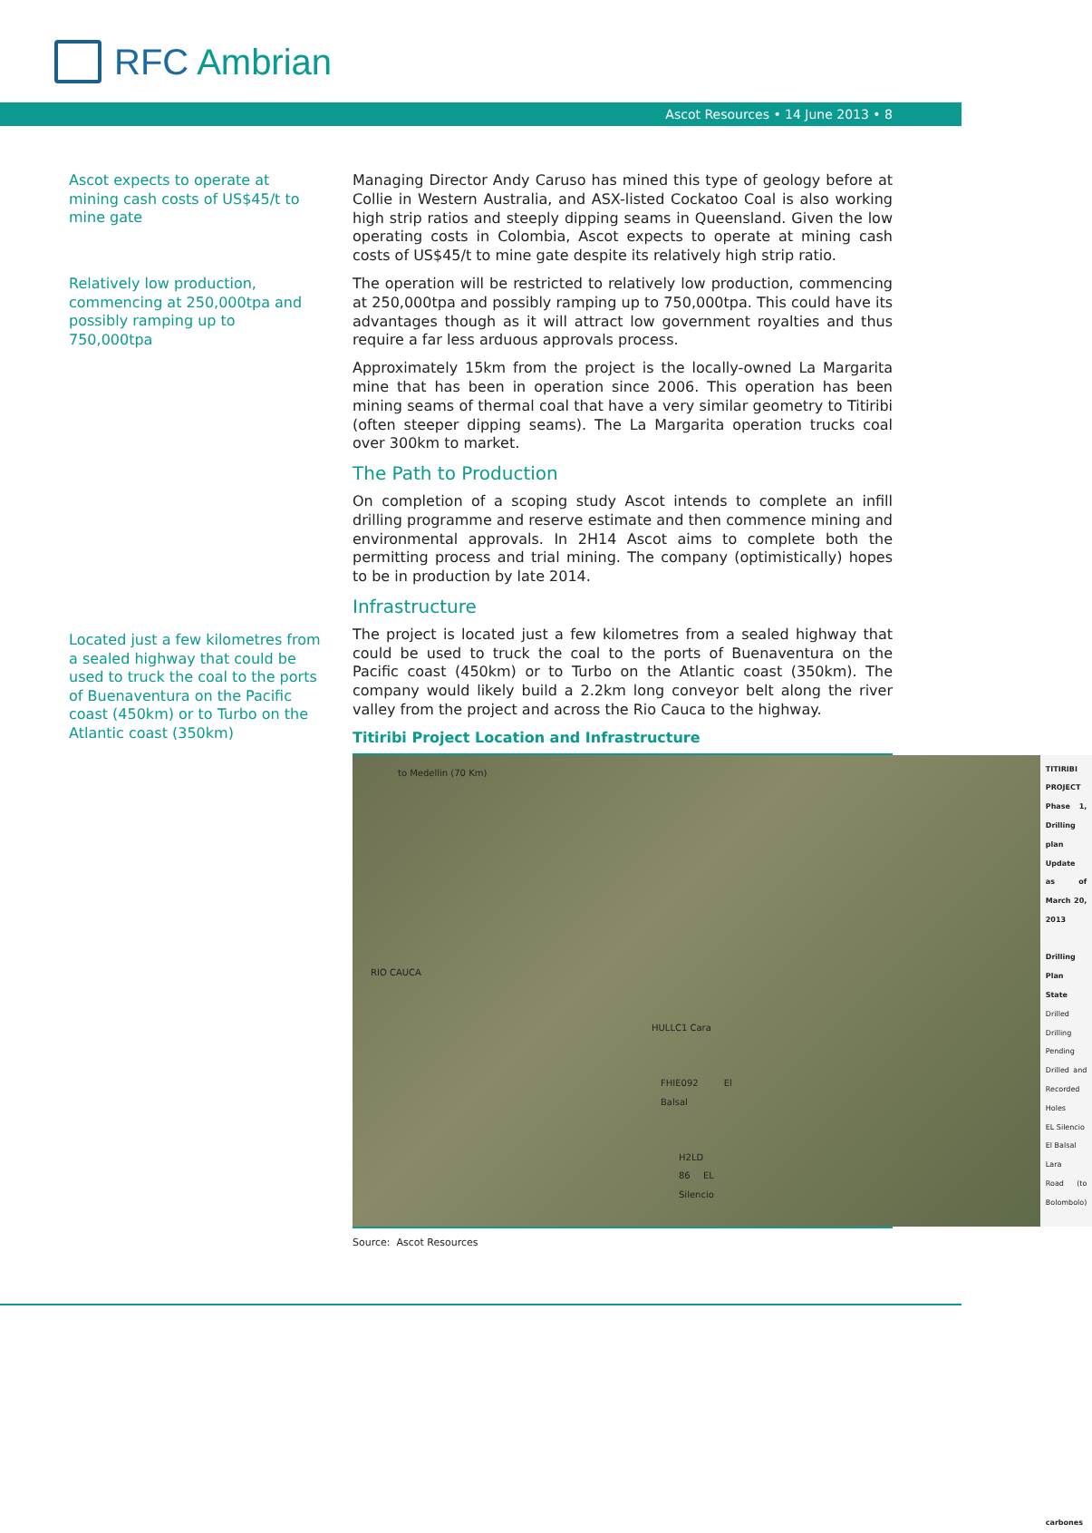RFC Ambrian
Ascot Resources • 14 June 2013 • 8
Ascot expects to operate at mining cash costs of US$45/t to mine gate
Relatively low production, commencing at 250,000tpa and possibly ramping up to 750,000tpa
Located just a few kilometres from a sealed highway that could be used to truck the coal to the ports of Buenaventura on the Pacific coast (450km) or to Turbo on the Atlantic coast (350km)
Managing Director Andy Caruso has mined this type of geology before at Collie in Western Australia, and ASX-listed Cockatoo Coal is also working high strip ratios and steeply dipping seams in Queensland. Given the low operating costs in Colombia, Ascot expects to operate at mining cash costs of US$45/t to mine gate despite its relatively high strip ratio.
The operation will be restricted to relatively low production, commencing at 250,000tpa and possibly ramping up to 750,000tpa. This could have its advantages though as it will attract low government royalties and thus require a far less arduous approvals process.
Approximately 15km from the project is the locally-owned La Margarita mine that has been in operation since 2006. This operation has been mining seams of thermal coal that have a very similar geometry to Titiribi (often steeper dipping seams). The La Margarita operation trucks coal over 300km to market.
The Path to Production
On completion of a scoping study Ascot intends to complete an infill drilling programme and reserve estimate and then commence mining and environmental approvals. In 2H14 Ascot aims to complete both the permitting process and trial mining. The company (optimistically) hopes to be in production by late 2014.
Infrastructure
The project is located just a few kilometres from a sealed highway that could be used to truck the coal to the ports of Buenaventura on the Pacific coast (450km) or to Turbo on the Atlantic coast (350km). The company would likely build a 2.2km long conveyor belt along the river valley from the project and across the Rio Cauca to the highway.
Titiribi Project Location and Infrastructure
to Medellin (70 Km)
RIO CAUCA
HULLC1 Cara
FHIE092 El Balsal
H2LD 86 EL Silencio
TITIRIBI PROJECT
Phase 1, Drilling plan
Update as of March 20, 2013
Drilling Plan State
Drilled
Drilling
Pending
Drilled and Recorded Holes
EL Silencio
El Balsal
Lara
Road (to Bolombolo)
carbones
Source: Ascot Resources